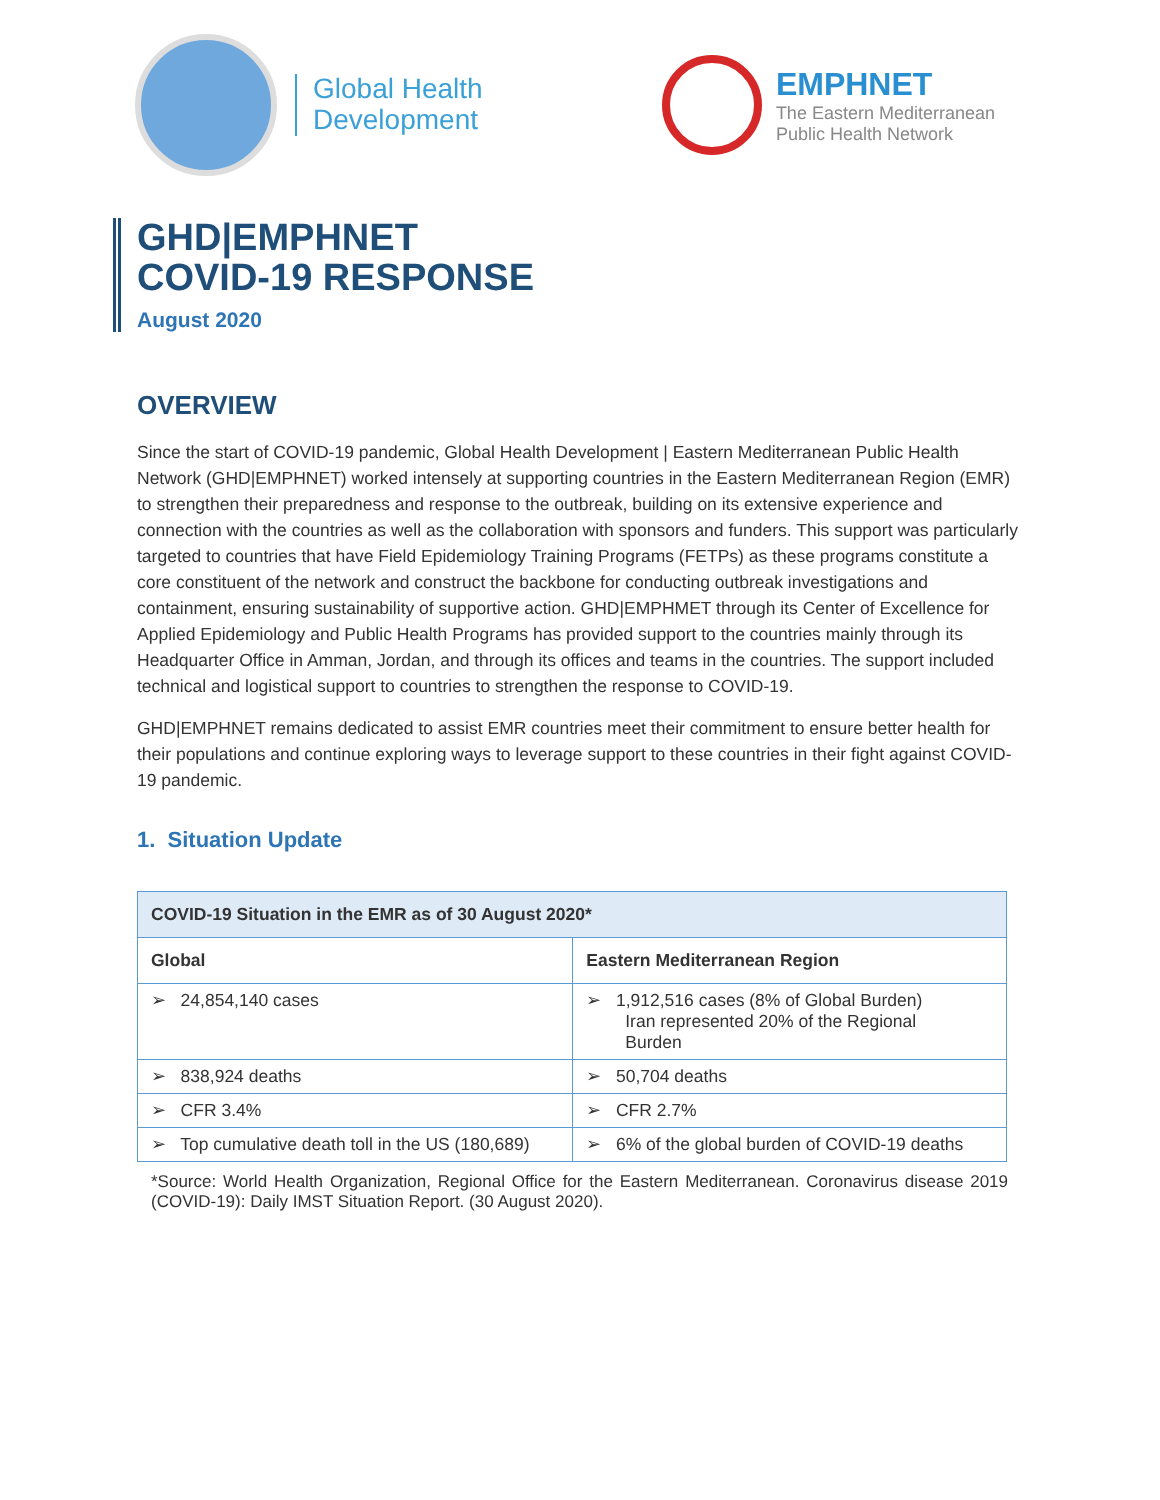Global Health
Development
EMPHNET
The Eastern Mediterranean
Public Health Network
GHD|EMPHNET
COVID-19 RESPONSE
August 2020
OVERVIEW
Since the start of COVID-19 pandemic, Global Health Development | Eastern Mediterranean Public Health Network (GHD|EMPHNET) worked intensely at supporting countries in the Eastern Mediterranean Region (EMR) to strengthen their preparedness and response to the outbreak, building on its extensive experience and connection with the countries as well as the collaboration with sponsors and funders. This support was particularly targeted to countries that have Field Epidemiology Training Programs (FETPs) as these programs constitute a core constituent of the network and construct the backbone for conducting outbreak investigations and containment, ensuring sustainability of supportive action. GHD|EMPHMET through its Center of Excellence for Applied Epidemiology and Public Health Programs has provided support to the countries mainly through its Headquarter Office in Amman, Jordan, and through its offices and teams in the countries. The support included technical and logistical support to countries to strengthen the response to COVID-19.
GHD|EMPHNET remains dedicated to assist EMR countries meet their commitment to ensure better health for their populations and continue exploring ways to leverage support to these countries in their fight against COVID-19 pandemic.
1. Situation Update
| COVID-19 Situation in the EMR as of 30 August 2020* | |
| --- | --- |
| Global | Eastern Mediterranean Region |
| ➢ 24,854,140 cases | ➢ 1,912,516 cases (8% of Global Burden) Iran represented 20% of the Regional Burden |
| ➢ 838,924 deaths | ➢ 50,704 deaths |
| ➢ CFR 3.4% | ➢ CFR 2.7% |
| ➢ Top cumulative death toll in the US (180,689) | ➢ 6% of the global burden of COVID-19 deaths |
*Source: World Health Organization, Regional Office for the Eastern Mediterranean. Coronavirus disease 2019 (COVID-19): Daily IMST Situation Report. (30 August 2020).